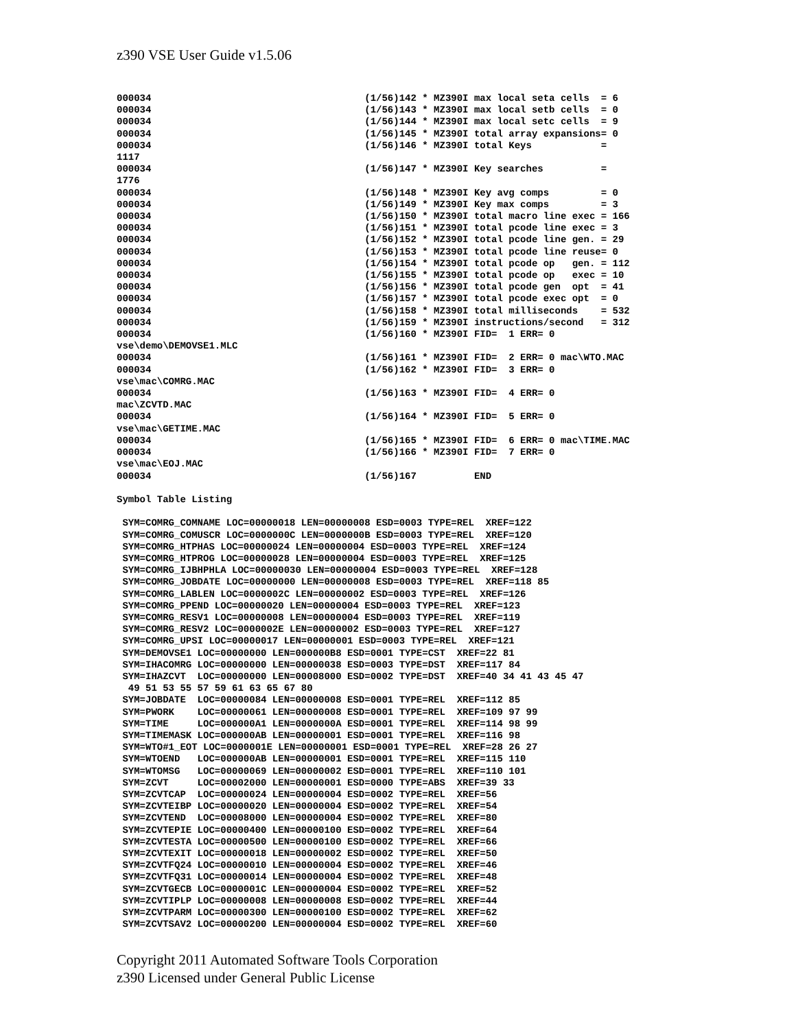z390 VSE User Guide v1.5.06
000034                                     (1/56)142 * MZ390I max local seta cells  = 6
000034                                     (1/56)143 * MZ390I max local setb cells  = 0
000034                                     (1/56)144 * MZ390I max local setc cells  = 9
000034                                     (1/56)145 * MZ390I total array expansions= 0
000034                                     (1/56)146 * MZ390I total Keys            =
1117
000034                                     (1/56)147 * MZ390I Key searches          =
1776
000034                                     (1/56)148 * MZ390I Key avg comps         = 0
000034                                     (1/56)149 * MZ390I Key max comps         = 3
000034                                     (1/56)150 * MZ390I total macro line exec = 166
000034                                     (1/56)151 * MZ390I total pcode line exec = 3
000034                                     (1/56)152 * MZ390I total pcode line gen. = 29
000034                                     (1/56)153 * MZ390I total pcode line reuse= 0
000034                                     (1/56)154 * MZ390I total pcode op   gen. = 112
000034                                     (1/56)155 * MZ390I total pcode op   exec = 10
000034                                     (1/56)156 * MZ390I total pcode gen  opt  = 41
000034                                     (1/56)157 * MZ390I total pcode exec opt  = 0
000034                                     (1/56)158 * MZ390I total milliseconds    = 532
000034                                     (1/56)159 * MZ390I instructions/second   = 312
000034                                     (1/56)160 * MZ390I FID=  1 ERR= 0
vse\demo\DEMOVSE1.MLC
000034                                     (1/56)161 * MZ390I FID=  2 ERR= 0 mac\WTO.MAC
000034                                     (1/56)162 * MZ390I FID=  3 ERR= 0
vse\mac\COMRG.MAC
000034                                     (1/56)163 * MZ390I FID=  4 ERR= 0
mac\ZCVTD.MAC
000034                                     (1/56)164 * MZ390I FID=  5 ERR= 0
vse\mac\GETIME.MAC
000034                                     (1/56)165 * MZ390I FID=  6 ERR= 0 mac\TIME.MAC
000034                                     (1/56)166 * MZ390I FID=  7 ERR= 0
vse\mac\EOJ.MAC
000034                                     (1/56)167          END

Symbol Table Listing

 SYM=COMRG_COMNAME LOC=00000018 LEN=00000008 ESD=0003 TYPE=REL  XREF=122
 SYM=COMRG_COMUSCR LOC=0000000C LEN=0000000B ESD=0003 TYPE=REL  XREF=120
 SYM=COMRG_HTPHAS LOC=00000024 LEN=00000004 ESD=0003 TYPE=REL  XREF=124
 SYM=COMRG_HTPROG LOC=00000028 LEN=00000004 ESD=0003 TYPE=REL  XREF=125
 SYM=COMRG_IJBHPHLA LOC=00000030 LEN=00000004 ESD=0003 TYPE=REL  XREF=128
 SYM=COMRG_JOBDATE LOC=00000000 LEN=00000008 ESD=0003 TYPE=REL  XREF=118 85
 SYM=COMRG_LABLEN LOC=0000002C LEN=00000002 ESD=0003 TYPE=REL  XREF=126
 SYM=COMRG_PPEND LOC=00000020 LEN=00000004 ESD=0003 TYPE=REL  XREF=123
 SYM=COMRG_RESV1 LOC=00000008 LEN=00000004 ESD=0003 TYPE=REL  XREF=119
 SYM=COMRG_RESV2 LOC=0000002E LEN=00000002 ESD=0003 TYPE=REL  XREF=127
 SYM=COMRG_UPSI LOC=00000017 LEN=00000001 ESD=0003 TYPE=REL  XREF=121
 SYM=DEMOVSE1 LOC=00000000 LEN=000000B8 ESD=0001 TYPE=CST  XREF=22 81
 SYM=IHACOMRG LOC=00000000 LEN=00000038 ESD=0003 TYPE=DST  XREF=117 84
 SYM=IHAZCVT  LOC=00000000 LEN=00008000 ESD=0002 TYPE=DST  XREF=40 34 41 43 45 47
  49 51 53 55 57 59 61 63 65 67 80
 SYM=JOBDATE  LOC=00000084 LEN=00000008 ESD=0001 TYPE=REL  XREF=112 85
 SYM=PWORK    LOC=00000061 LEN=00000008 ESD=0001 TYPE=REL  XREF=109 97 99
 SYM=TIME     LOC=000000A1 LEN=0000000A ESD=0001 TYPE=REL  XREF=114 98 99
 SYM=TIMEMASK LOC=000000AB LEN=00000001 ESD=0001 TYPE=REL  XREF=116 98
 SYM=WTO#1_EOT LOC=0000001E LEN=00000001 ESD=0001 TYPE=REL  XREF=28 26 27
 SYM=WTOEND   LOC=000000AB LEN=00000001 ESD=0001 TYPE=REL  XREF=115 110
 SYM=WTOMSG   LOC=00000069 LEN=00000002 ESD=0001 TYPE=REL  XREF=110 101
 SYM=ZCVT     LOC=00002000 LEN=00000001 ESD=0000 TYPE=ABS  XREF=39 33
 SYM=ZCVTCAP  LOC=00000024 LEN=00000004 ESD=0002 TYPE=REL  XREF=56
 SYM=ZCVTEIBP LOC=00000020 LEN=00000004 ESD=0002 TYPE=REL  XREF=54
 SYM=ZCVTEND  LOC=00008000 LEN=00000004 ESD=0002 TYPE=REL  XREF=80
 SYM=ZCVTEPIE LOC=00000400 LEN=00000100 ESD=0002 TYPE=REL  XREF=64
 SYM=ZCVTESTA LOC=00000500 LEN=00000100 ESD=0002 TYPE=REL  XREF=66
 SYM=ZCVTEXIT LOC=00000018 LEN=00000002 ESD=0002 TYPE=REL  XREF=50
 SYM=ZCVTFQ24 LOC=00000010 LEN=00000004 ESD=0002 TYPE=REL  XREF=46
 SYM=ZCVTFQ31 LOC=00000014 LEN=00000004 ESD=0002 TYPE=REL  XREF=48
 SYM=ZCVTGECB LOC=0000001C LEN=00000004 ESD=0002 TYPE=REL  XREF=52
 SYM=ZCVTIPLP LOC=00000008 LEN=00000008 ESD=0002 TYPE=REL  XREF=44
 SYM=ZCVTPARM LOC=00000300 LEN=00000100 ESD=0002 TYPE=REL  XREF=62
 SYM=ZCVTSAV2 LOC=00000200 LEN=00000004 ESD=0002 TYPE=REL  XREF=60
Copyright 2011 Automated Software Tools Corporation
z390 Licensed under General Public License